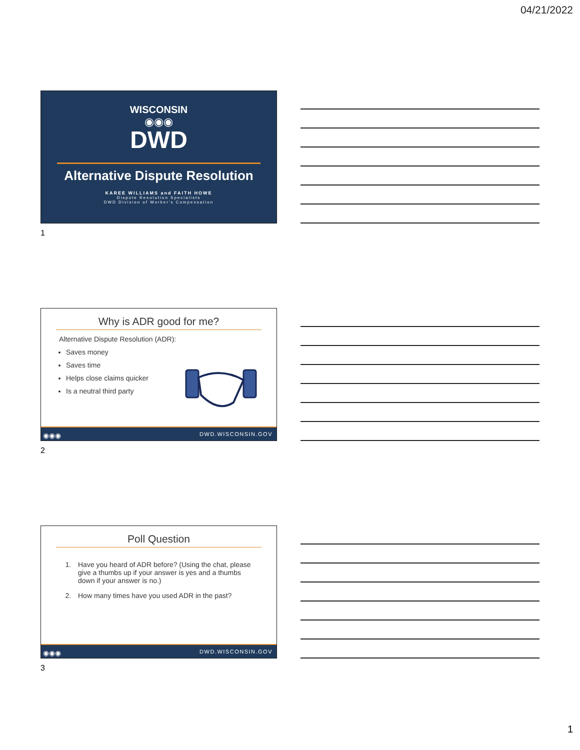04/21/2022
WISCONSIN
◉◉◉
DWD
Alternative Dispute Resolution
KAREE WILLIAMS and FAITH HOWE
Dispute Resolution Specialists
DWD Division of Worker's Compensation
1
Why is ADR good for me?
Alternative Dispute Resolution (ADR):
Saves money
Saves time
Helps close claims quicker
Is a neutral third party
◉◉◉ DWD.WISCONSIN.GOV
2
Poll Question
1. Have you heard of ADR before? (Using the chat, please give a thumbs up if your answer is yes and a thumbs down if your answer is no.)
2. How many times have you used ADR in the past?
◉◉◉ DWD.WISCONSIN.GOV
3
1